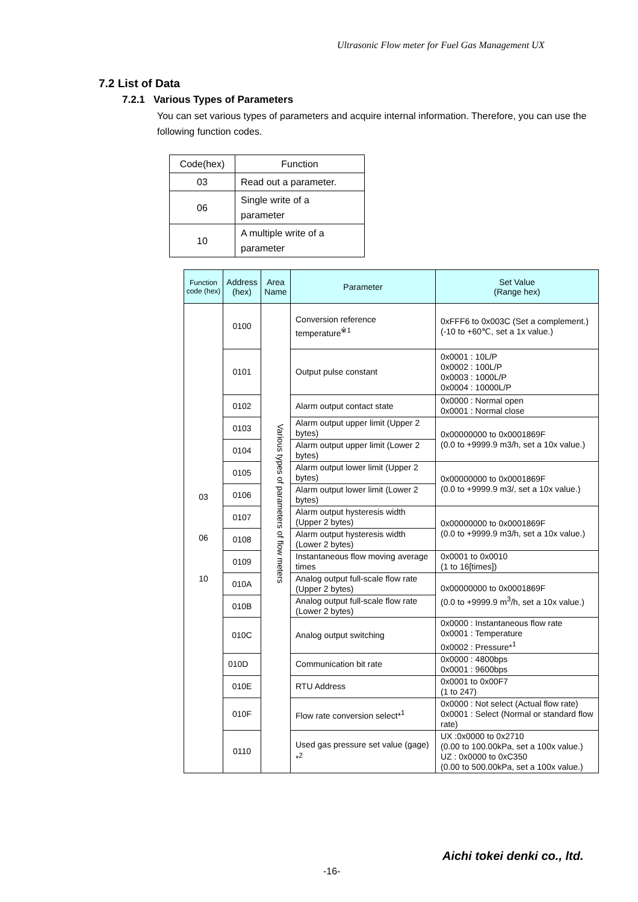Ultrasonic Flow meter for Fuel Gas Management UX
7.2 List of Data
7.2.1 Various Types of Parameters
You can set various types of parameters and acquire internal information. Therefore, you can use the following function codes.
| Code(hex) | Function |
| --- | --- |
| 03 | Read out a parameter. |
| 06 | Single write of a parameter |
| 10 | A multiple write of a parameter |
| Function code (hex) | Address (hex) | Area Name | Parameter | Set Value (Range hex) |
| --- | --- | --- | --- | --- |
| 03 06 10 | 0100 | Various types of parameters of flow meters | Conversion reference temperature<sup>※1</sup> | 0xFFF6 to 0x003C (Set a complement.) (-10 to +60℃, set a 1x value.) |
| | 0101 | | Output pulse constant | 0x0001 : 10L/P 0x0002 : 100L/P 0x0003 : 1000L/P 0x0004 : 10000L/P |
| | 0102 | | Alarm output contact state | 0x0000 : Normal open 0x0001 : Normal close |
| | 0103 | | Alarm output upper limit (Upper 2 bytes) | 0x00000000 to 0x0001869F (0.0 to +9999.9 m3/h, set a 10x value.) |
| | 0104 | | Alarm output upper limit (Lower 2 bytes) | |
| | 0105 | | Alarm output lower limit (Upper 2 bytes) | 0x00000000 to 0x0001869F (0.0 to +9999.9 m3/, set a 10x value.) |
| | 0106 | | Alarm output lower limit (Lower 2 bytes) | |
| | 0107 | | Alarm output hysteresis width (Upper 2 bytes) | 0x00000000 to 0x0001869F (0.0 to +9999.9 m3/h, set a 10x value.) |
| | 0108 | | Alarm output hysteresis width (Lower 2 bytes) | |
| | 0109 | | Instantaneous flow moving average times | 0x0001 to 0x0010 (1 to 16[times]) |
| | 010A | | Analog output full-scale flow rate (Upper 2 bytes) | 0x00000000 to 0x0001869F (0.0 to +9999.9 m<sup>3</sup>/h, set a 10x value.) |
| | 010B | | Analog output full-scale flow rate (Lower 2 bytes) | |
| | 010C | | Analog output switching | 0x0000 : Instantaneous flow rate 0x0001 : Temperature 0x0002 : Pressure*<sup>1</sup> |
| | 010D | | Communication bit rate | 0x0000 : 4800bps 0x0001 : 9600bps |
| | 010E | | RTU Address | 0x0001 to 0x00F7 (1 to 247) |
| | 010F | | Flow rate conversion select*<sup>1</sup> | 0x0000 : Not select (Actual flow rate) 0x0001 : Select (Normal or standard flow rate) |
| | 0110 | | Used gas pressure set value (gage) *<sup>2</sup> | UX :0x0000 to 0x2710 (0.00 to 100.00kPa, set a 100x value.) UZ : 0x0000 to 0xC350 (0.00 to 500.00kPa, set a 100x value.) |
Aichi tokei denki co., ltd.
-16-